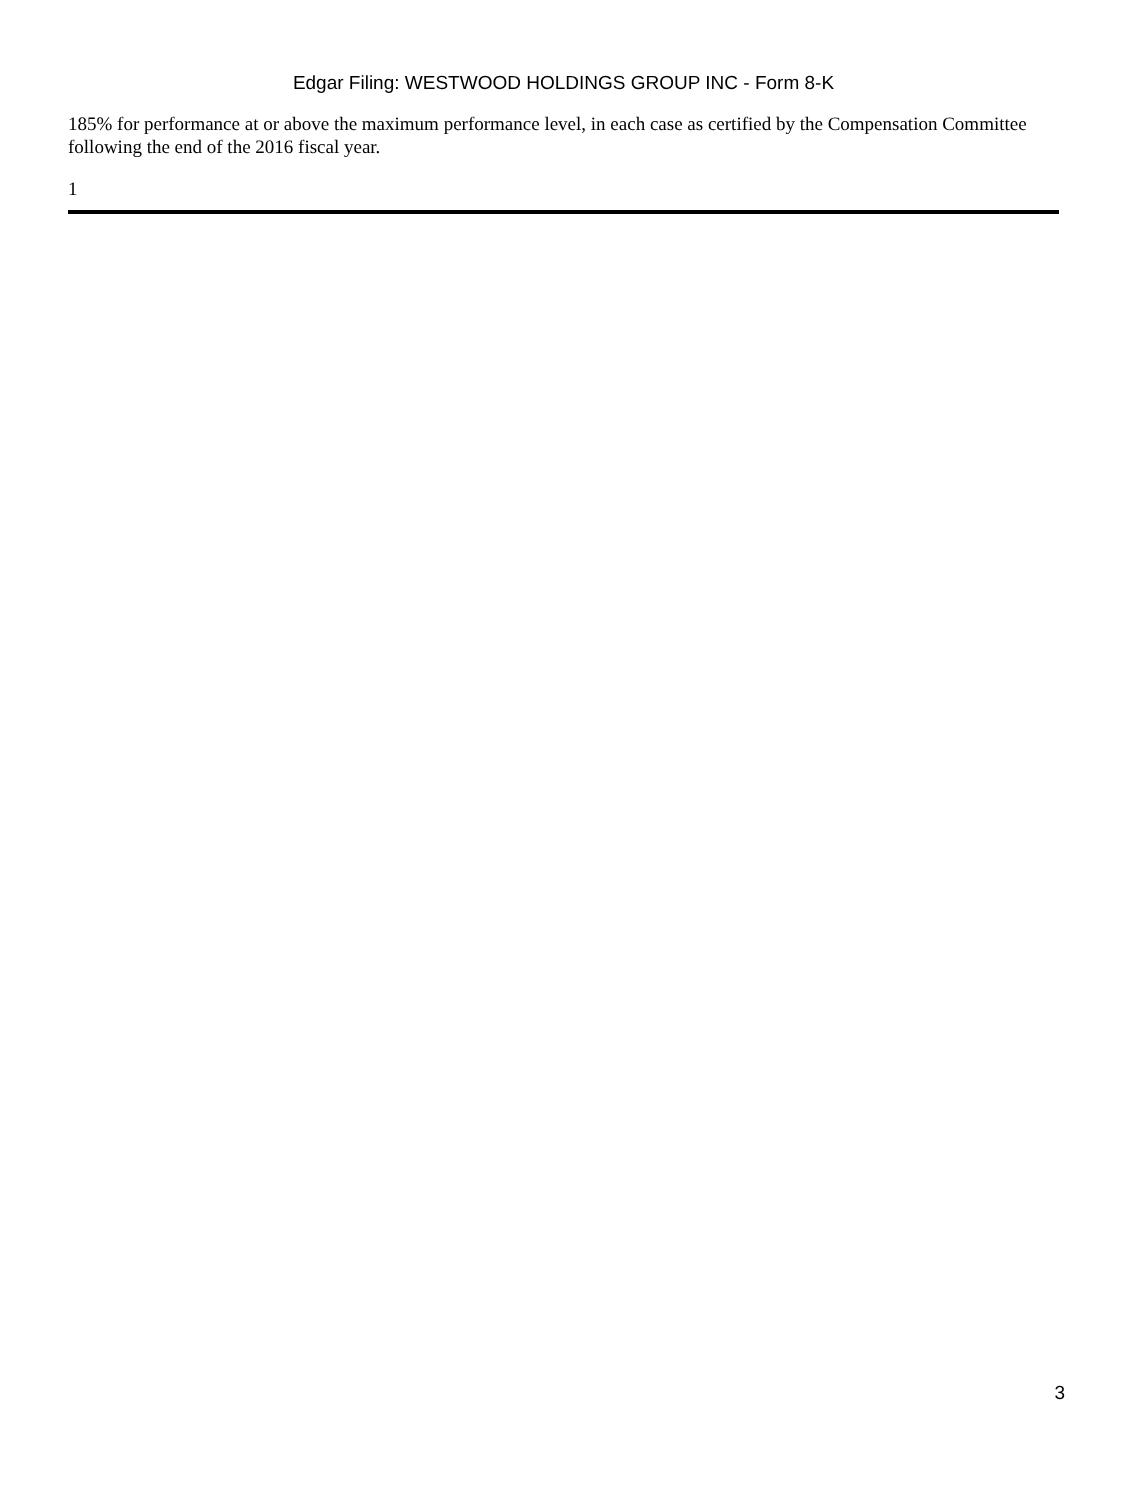Edgar Filing: WESTWOOD HOLDINGS GROUP INC - Form 8-K
185% for performance at or above the maximum performance level, in each case as certified by the Compensation Committee following the end of the 2016 fiscal year.
1
3